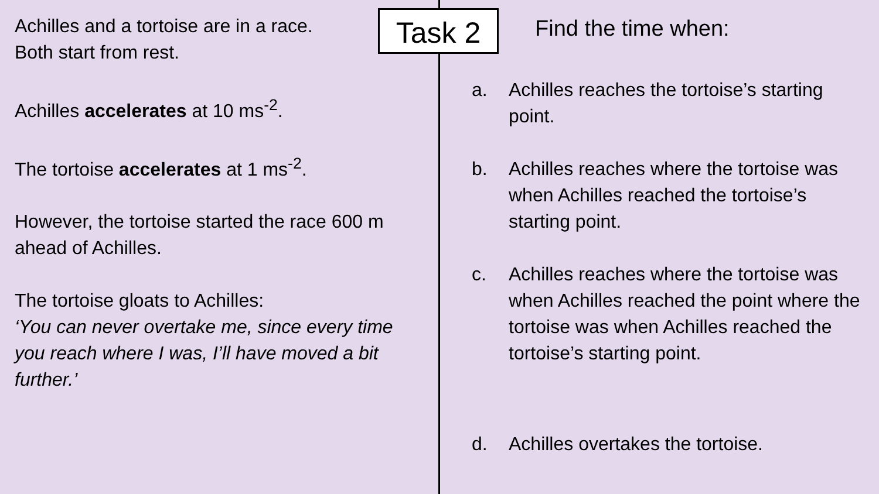Task 2
Achilles and a tortoise are in a race.
Both start from rest.
Achilles accelerates at 10 ms<sup>-2</sup>.
The tortoise accelerates at 1 ms<sup>-2</sup>.
However, the tortoise started the race 600 m ahead of Achilles.
The tortoise gloats to Achilles:
‘You can never overtake me, since every time you reach where I was, I’ll have moved a bit further.’
Find the time when:
a. Achilles reaches the tortoise’s starting point.
b. Achilles reaches where the tortoise was when Achilles reached the tortoise’s starting point.
c. Achilles reaches where the tortoise was when Achilles reached the point where the tortoise was when Achilles reached the tortoise’s starting point.
d. Achilles overtakes the tortoise.